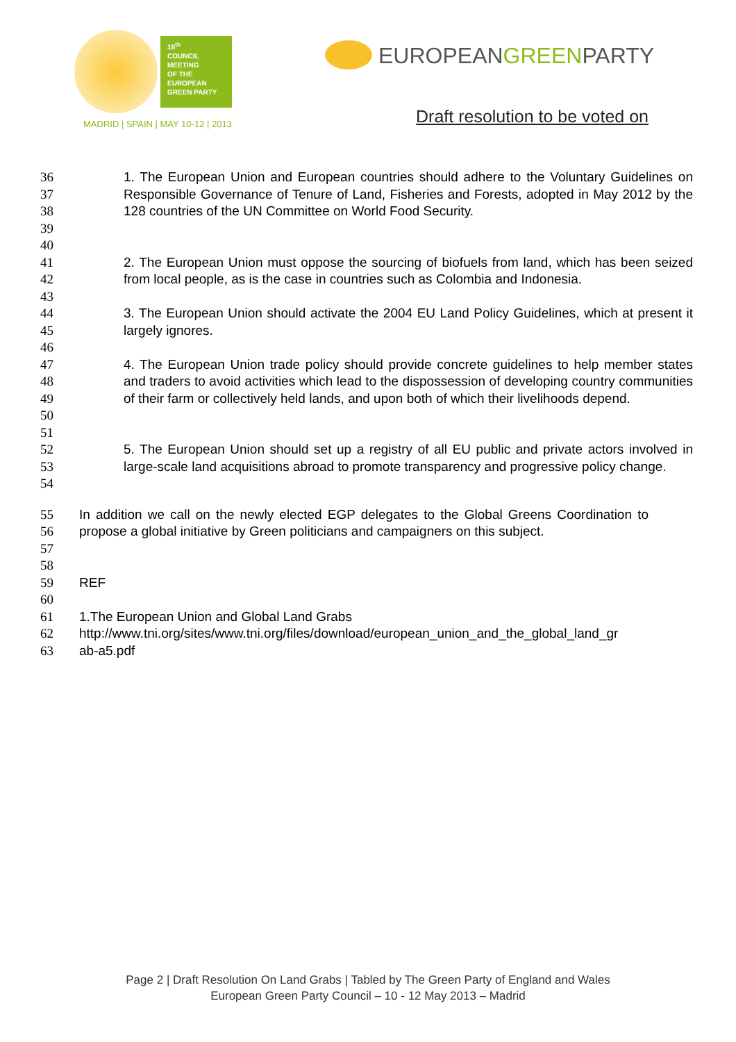18<sup>th</sup>
COUNCIL
MEETING
OF THE
EUROPEAN
GREEN PARTY
MADRID | SPAIN | MAY 10-12 | 2013
EUROPEANGREENPARTY
Draft resolution to be voted on
36
37
38
39
1. The European Union and European countries should adhere to the Voluntary Guidelines on Responsible Governance of Tenure of Land, Fisheries and Forests, adopted in May 2012 by the 128 countries of the UN Committee on World Food Security.
40
41
42
2. The European Union must oppose the sourcing of biofuels from land, which has been seized from local people, as is the case in countries such as Colombia and Indonesia.
43
44
45
3. The European Union should activate the 2004 EU Land Policy Guidelines, which at present it largely ignores.
46
47
48
49
50
4. The European Union trade policy should provide concrete guidelines to help member states and traders to avoid activities which lead to the dispossession of developing country communities of their farm or collectively held lands, and upon both of which their livelihoods depend.
51
52
53
54
5. The European Union should set up a registry of all EU public and private actors involved in large-scale land acquisitions abroad to promote transparency and progressive policy change.
55
56
57
58
59
60
61
62
63
In addition we call on the newly elected EGP delegates to the Global Greens Coordination to propose a global initiative by Green politicians and campaigners on this subject.
REF
1.The European Union and Global Land Grabs
http://www.tni.org/sites/www.tni.org/files/download/european_union_and_the_global_land_gr
ab-a5.pdf
Page 2 | Draft Resolution On Land Grabs | Tabled by The Green Party of England and Wales
European Green Party Council – 10 - 12 May 2013 – Madrid